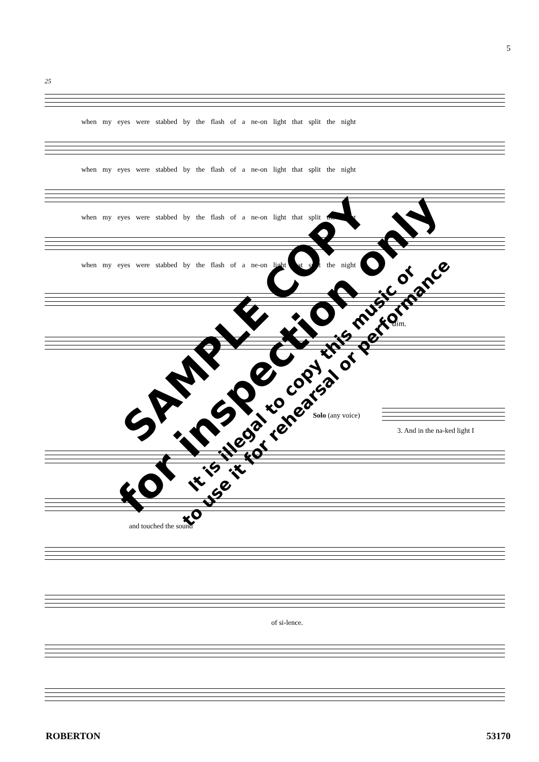5
25
when my eyes were stabbed by the flash of a ne-on light that split the night
when my eyes were stabbed by the flash of a ne-on light that split the night
when my eyes were stabbed by the flash of a ne-on light that split the night
when my eyes were stabbed by the flash of a ne-on light that split the night
dim.
Solo (any voice)
3. And in the na-ked light I
and touched the sound
of si-lence.
ROBERTON 53170
SAMPLE COPY
for inspection only
It is illegal to copy this music or
to use it for rehearsal or performance